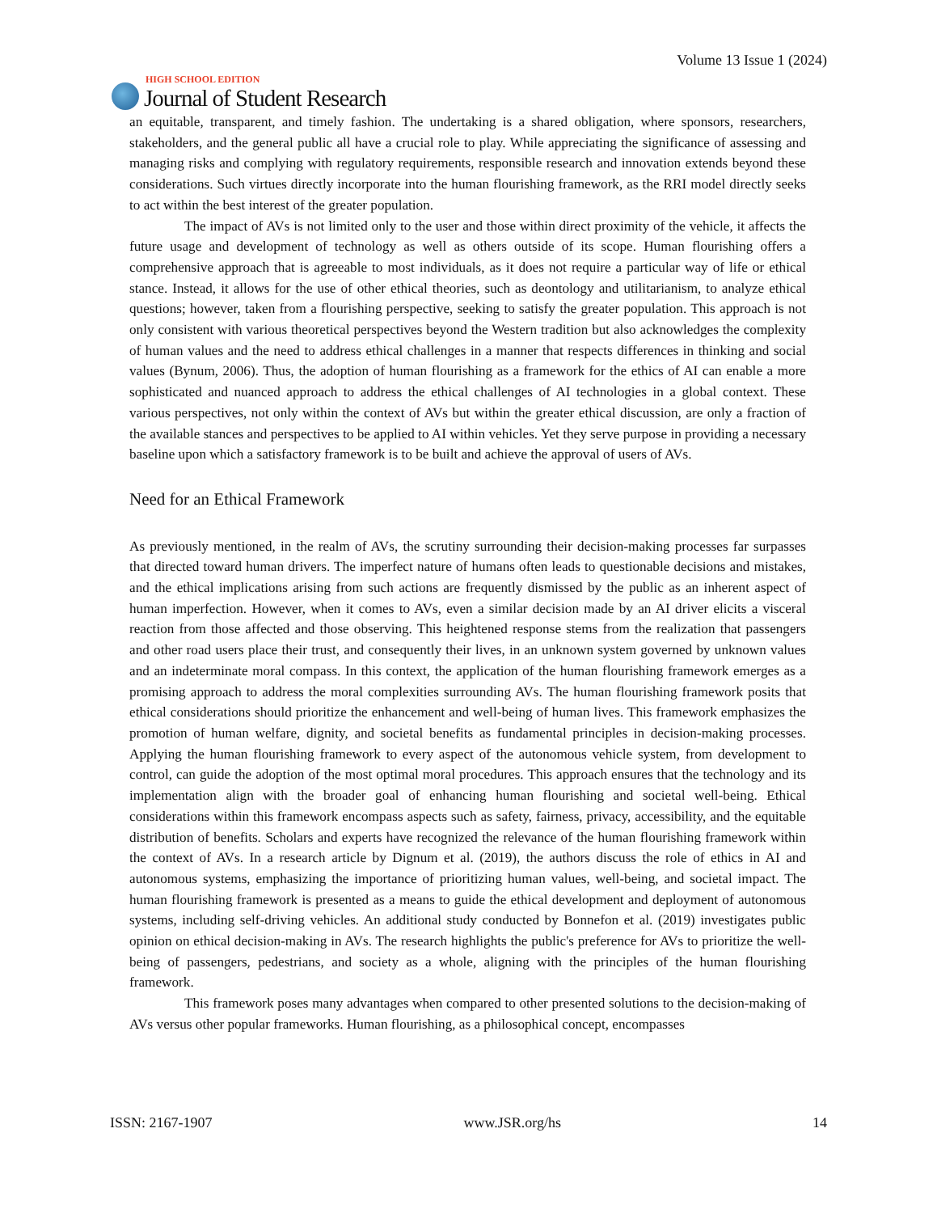HIGH SCHOOL EDITION
Journal of Student Research
Volume 13 Issue 1 (2024)
an equitable, transparent, and timely fashion. The undertaking is a shared obligation, where sponsors, research­ers, stakeholders, and the general public all have a crucial role to play. While appreciating the significance of assessing and managing risks and complying with regulatory requirements, responsible research and innovation extends beyond these considerations. Such virtues directly incorporate into the human flourishing framework, as the RRI model directly seeks to act within the best interest of the greater population.
The impact of AVs is not limited only to the user and those within direct proximity of the vehicle, it affects the future usage and development of technology as well as others outside of its scope. Human flourishing offers a comprehensive approach that is agreeable to most individuals, as it does not require a particular way of life or ethical stance. Instead, it allows for the use of other ethical theories, such as deontology and utilitarianism, to analyze ethical questions; however, taken from a flourishing perspective, seeking to satisfy the greater pop­ulation. This approach is not only consistent with various theoretical perspectives beyond the Western tradition but also acknowledges the complexity of human values and the need to address ethical challenges in a manner that respects differences in thinking and social values (Bynum, 2006). Thus, the adoption of human flourishing as a framework for the ethics of AI can enable a more sophisticated and nuanced approach to address the ethical challenges of AI technologies in a global context. These various perspectives, not only within the context of AVs but within the greater ethical discussion, are only a fraction of the available stances and perspectives to be applied to AI within vehicles. Yet they serve purpose in providing a necessary baseline upon which a satisfac­tory framework is to be built and achieve the approval of users of AVs.
Need for an Ethical Framework
As previously mentioned, in the realm of AVs, the scrutiny surrounding their decision-making processes far surpasses that directed toward human drivers. The imperfect nature of humans often leads to questionable de­cisions and mistakes, and the ethical implications arising from such actions are frequently dismissed by the public as an inherent aspect of human imperfection. However, when it comes to AVs, even a similar decision made by an AI driver elicits a visceral reaction from those affected and those observing. This heightened re­sponse stems from the realization that passengers and other road users place their trust, and consequently their lives, in an unknown system governed by unknown values and an indeterminate moral compass. In this context, the application of the human flourishing framework emerges as a promising approach to address the moral complexities surrounding AVs. The human flourishing framework posits that ethical considerations should pri­oritize the enhancement and well-being of human lives. This framework emphasizes the promotion of human welfare, dignity, and societal benefits as fundamental principles in decision-making processes. Applying the human flourishing framework to every aspect of the autonomous vehicle system, from development to control, can guide the adoption of the most optimal moral procedures. This approach ensures that the technology and its implementation align with the broader goal of enhancing human flourishing and societal well-being. Ethical considerations within this framework encompass aspects such as safety, fairness, privacy, accessibility, and the equitable distribution of benefits. Scholars and experts have recognized the relevance of the human flourishing framework within the context of AVs. In a research article by Dignum et al. (2019), the authors discuss the role of ethics in AI and autonomous systems, emphasizing the importance of prioritizing human values, well-being, and societal impact. The human flourishing framework is presented as a means to guide the ethical development and deployment of autonomous systems, including self-driving vehicles. An additional study conducted by Bonnefon et al. (2019) investigates public opinion on ethical decision-making in AVs. The research highlights the public's preference for AVs to prioritize the well-being of passengers, pedestrians, and society as a whole, aligning with the principles of the human flourishing framework.
This framework poses many advantages when compared to other presented solutions to the decision-making of AVs versus other popular frameworks. Human flourishing, as a philosophical concept, encompasses
ISSN: 2167-1907 www.JSR.org/hs 14